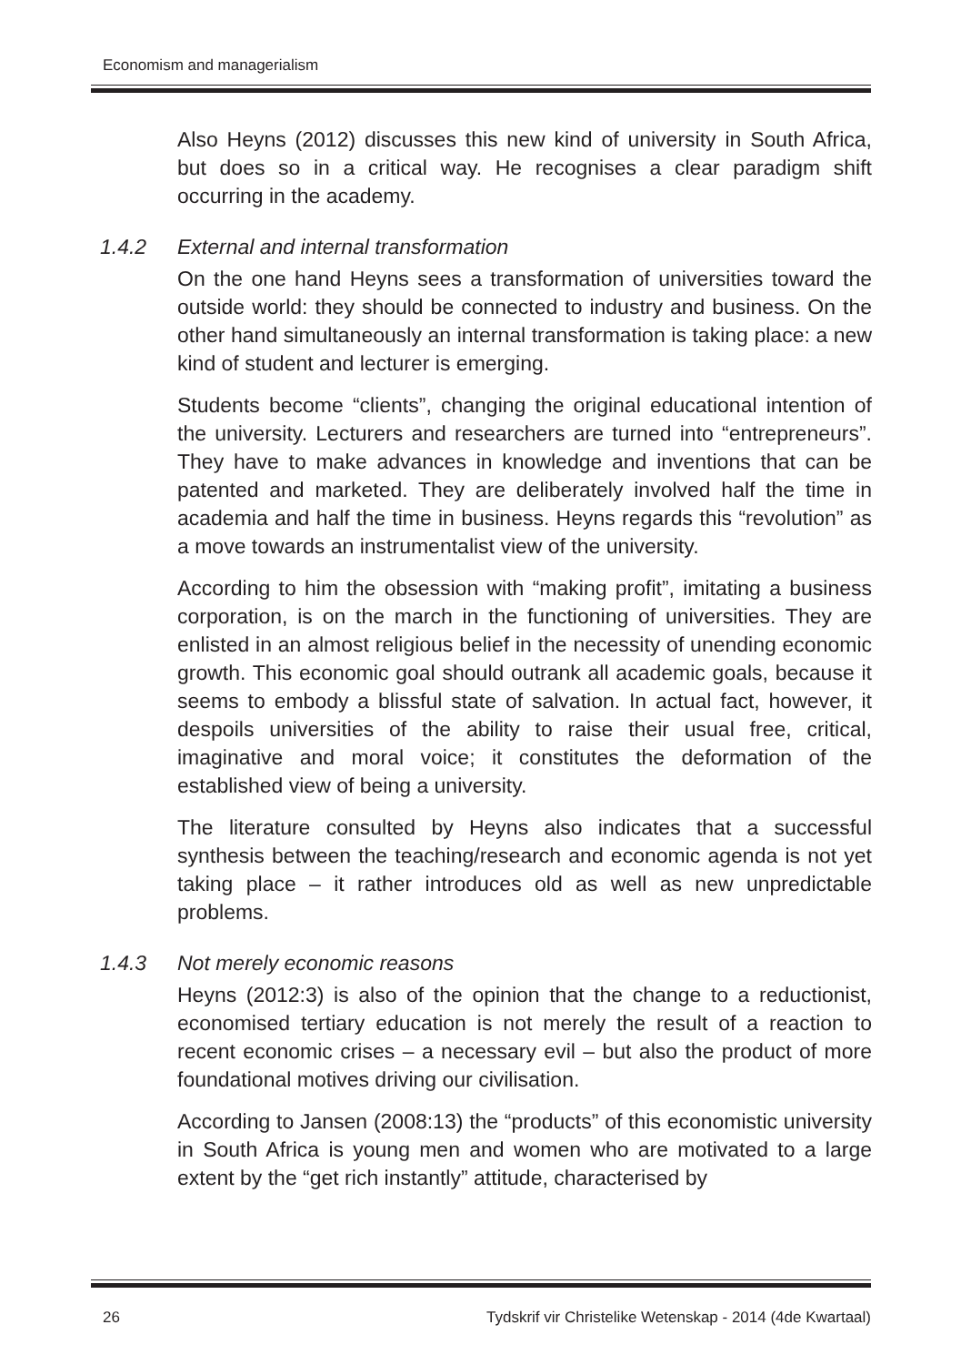Economism and managerialism
Also Heyns (2012) discusses this new kind of university in South Africa, but does so in a critical way. He recognises a clear paradigm shift occurring in the academy.
1.4.2 External and internal transformation
On the one hand Heyns sees a transformation of universities toward the outside world: they should be connected to industry and business. On the other hand simultaneously an internal transformation is taking place: a new kind of student and lecturer is emerging.
Students become “clients”, changing the original educational intention of the university. Lecturers and researchers are turned into “entrepreneurs”. They have to make advances in knowledge and inventions that can be patented and marketed. They are deliberately involved half the time in academia and half the time in business. Heyns regards this “revolution” as a move towards an instrumentalist view of the university.
According to him the obsession with “making profit”, imitating a business corporation, is on the march in the functioning of universities. They are enlisted in an almost religious belief in the necessity of unending economic growth. This economic goal should outrank all academic goals, because it seems to embody a blissful state of salvation. In actual fact, however, it despoils universities of the ability to raise their usual free, critical, imaginative and moral voice; it constitutes the deformation of the established view of being a university.
The literature consulted by Heyns also indicates that a successful synthesis between the teaching/research and economic agenda is not yet taking place – it rather introduces old as well as new unpredictable problems.
1.4.3 Not merely economic reasons
Heyns (2012:3) is also of the opinion that the change to a reductionist, economised tertiary education is not merely the result of a reaction to recent economic crises – a necessary evil – but also the product of more foundational motives driving our civilisation.
According to Jansen (2008:13) the “products” of this economistic university in South Africa is young men and women who are motivated to a large extent by the “get rich instantly” attitude, characterised by
26 Tydskrif vir Christelike Wetenskap - 2014 (4de Kwartaal)